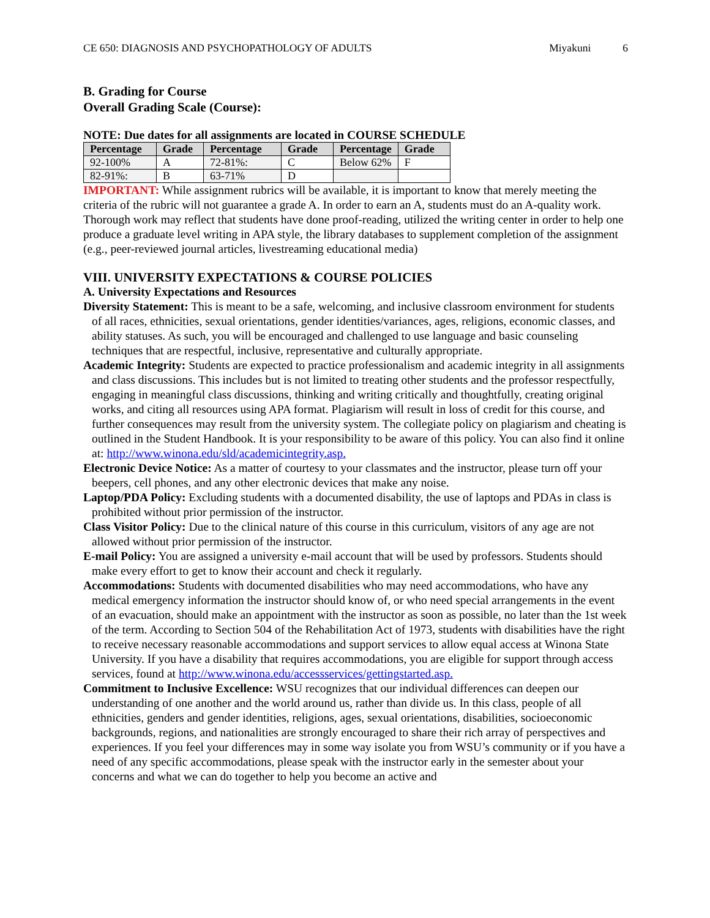CE 650: DIAGNOSIS AND PSYCHOPATHOLOGY OF ADULTS Miyakuni 6
B. Grading for Course
Overall Grading Scale (Course):
NOTE: Due dates for all assignments are located in COURSE SCHEDULE
| Percentage | Grade | Percentage | Grade | Percentage | Grade |
| --- | --- | --- | --- | --- | --- |
| 92-100% | A | 72-81%: | C | Below 62% | F |
| 82-91%: | B | 63-71% | D | | |
IMPORTANT: While assignment rubrics will be available, it is important to know that merely meeting the criteria of the rubric will not guarantee a grade A. In order to earn an A, students must do an A-quality work. Thorough work may reflect that students have done proof-reading, utilized the writing center in order to help one produce a graduate level writing in APA style, the library databases to supplement completion of the assignment (e.g., peer-reviewed journal articles, livestreaming educational media)
VIII. UNIVERSITY EXPECTATIONS & COURSE POLICIES
A. University Expectations and Resources
Diversity Statement: This is meant to be a safe, welcoming, and inclusive classroom environment for students of all races, ethnicities, sexual orientations, gender identities/variances, ages, religions, economic classes, and ability statuses. As such, you will be encouraged and challenged to use language and basic counseling techniques that are respectful, inclusive, representative and culturally appropriate.
Academic Integrity: Students are expected to practice professionalism and academic integrity in all assignments and class discussions. This includes but is not limited to treating other students and the professor respectfully, engaging in meaningful class discussions, thinking and writing critically and thoughtfully, creating original works, and citing all resources using APA format. Plagiarism will result in loss of credit for this course, and further consequences may result from the university system. The collegiate policy on plagiarism and cheating is outlined in the Student Handbook. It is your responsibility to be aware of this policy. You can also find it online at: http://www.winona.edu/sld/academicintegrity.asp.
Electronic Device Notice: As a matter of courtesy to your classmates and the instructor, please turn off your beepers, cell phones, and any other electronic devices that make any noise.
Laptop/PDA Policy: Excluding students with a documented disability, the use of laptops and PDAs in class is prohibited without prior permission of the instructor.
Class Visitor Policy: Due to the clinical nature of this course in this curriculum, visitors of any age are not allowed without prior permission of the instructor.
E-mail Policy: You are assigned a university e-mail account that will be used by professors. Students should make every effort to get to know their account and check it regularly.
Accommodations: Students with documented disabilities who may need accommodations, who have any medical emergency information the instructor should know of, or who need special arrangements in the event of an evacuation, should make an appointment with the instructor as soon as possible, no later than the 1st week of the term. According to Section 504 of the Rehabilitation Act of 1973, students with disabilities have the right to receive necessary reasonable accommodations and support services to allow equal access at Winona State University. If you have a disability that requires accommodations, you are eligible for support through access services, found at http://www.winona.edu/accessservices/gettingstarted.asp.
Commitment to Inclusive Excellence: WSU recognizes that our individual differences can deepen our understanding of one another and the world around us, rather than divide us. In this class, people of all ethnicities, genders and gender identities, religions, ages, sexual orientations, disabilities, socioeconomic backgrounds, regions, and nationalities are strongly encouraged to share their rich array of perspectives and experiences. If you feel your differences may in some way isolate you from WSU’s community or if you have a need of any specific accommodations, please speak with the instructor early in the semester about your concerns and what we can do together to help you become an active and